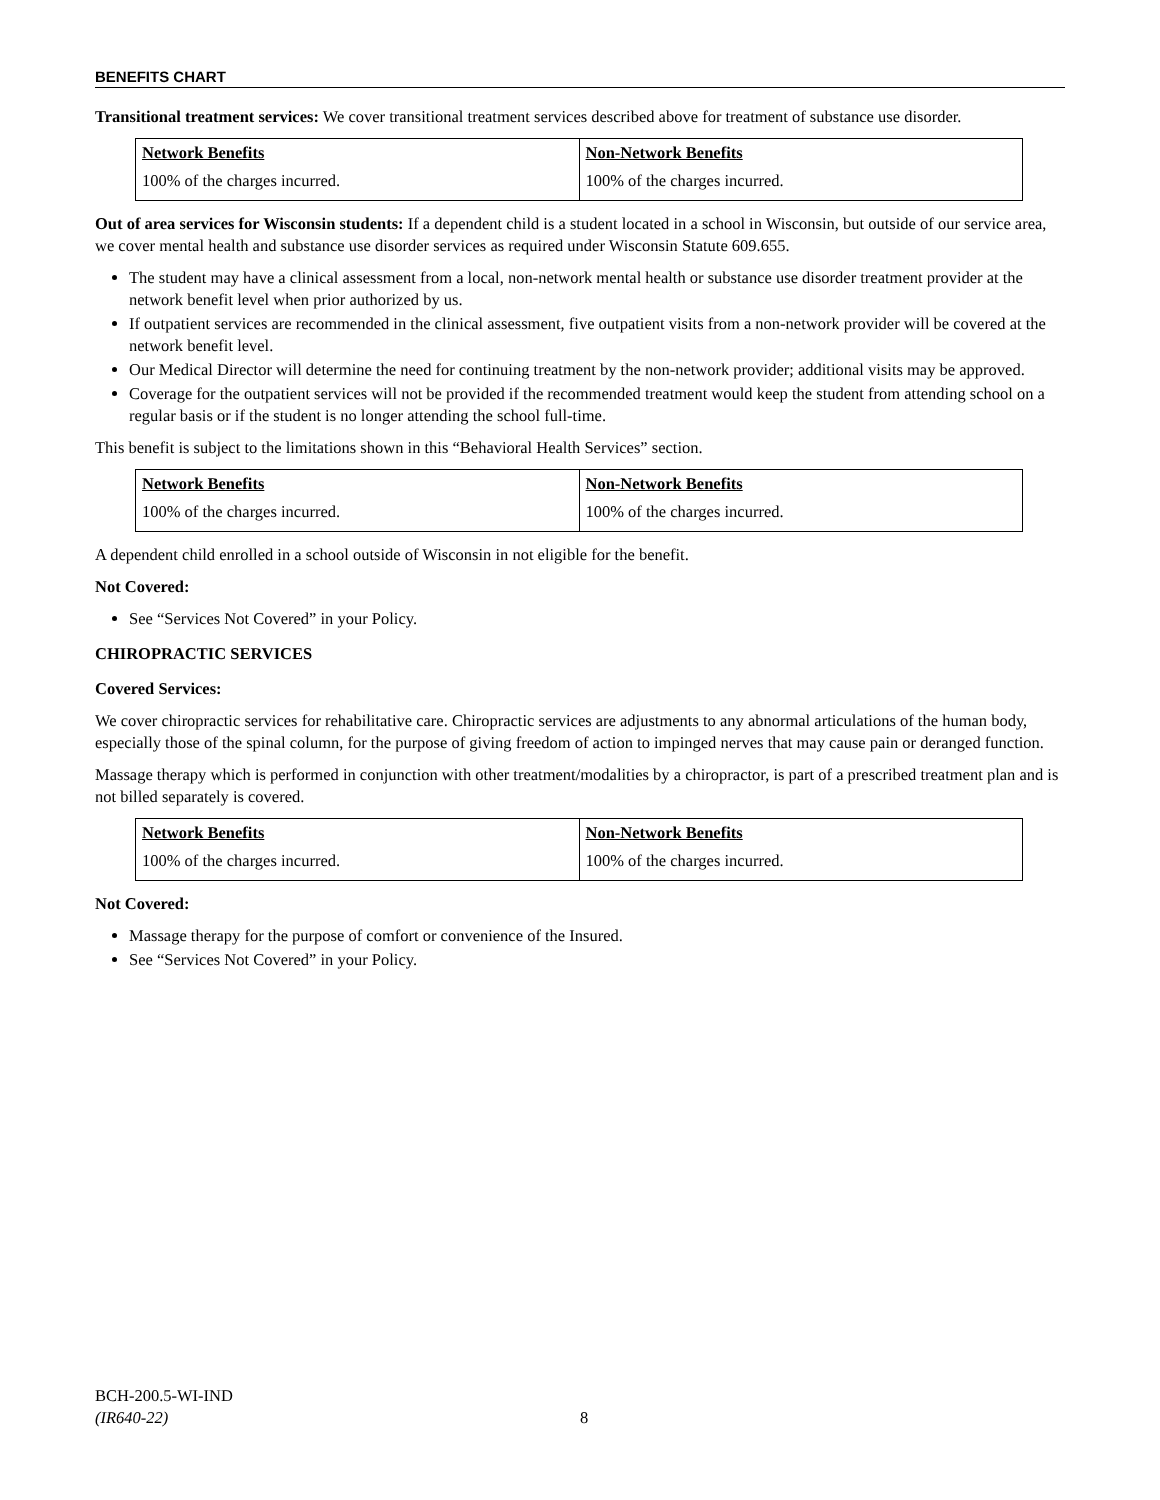BENEFITS CHART
Transitional treatment services: We cover transitional treatment services described above for treatment of substance use disorder.
| Network Benefits | Non-Network Benefits |
| --- | --- |
| 100% of the charges incurred. | 100% of the charges incurred. |
Out of area services for Wisconsin students: If a dependent child is a student located in a school in Wisconsin, but outside of our service area, we cover mental health and substance use disorder services as required under Wisconsin Statute 609.655.
The student may have a clinical assessment from a local, non-network mental health or substance use disorder treatment provider at the network benefit level when prior authorized by us.
If outpatient services are recommended in the clinical assessment, five outpatient visits from a non-network provider will be covered at the network benefit level.
Our Medical Director will determine the need for continuing treatment by the non-network provider; additional visits may be approved.
Coverage for the outpatient services will not be provided if the recommended treatment would keep the student from attending school on a regular basis or if the student is no longer attending the school full-time.
This benefit is subject to the limitations shown in this “Behavioral Health Services” section.
| Network Benefits | Non-Network Benefits |
| --- | --- |
| 100% of the charges incurred. | 100% of the charges incurred. |
A dependent child enrolled in a school outside of Wisconsin in not eligible for the benefit.
Not Covered:
See “Services Not Covered” in your Policy.
CHIROPRACTIC SERVICES
Covered Services:
We cover chiropractic services for rehabilitative care. Chiropractic services are adjustments to any abnormal articulations of the human body, especially those of the spinal column, for the purpose of giving freedom of action to impinged nerves that may cause pain or deranged function.
Massage therapy which is performed in conjunction with other treatment/modalities by a chiropractor, is part of a prescribed treatment plan and is not billed separately is covered.
| Network Benefits | Non-Network Benefits |
| --- | --- |
| 100% of the charges incurred. | 100% of the charges incurred. |
Not Covered:
Massage therapy for the purpose of comfort or convenience of the Insured.
See “Services Not Covered” in your Policy.
BCH-200.5-WI-IND
(IR640-22)
8